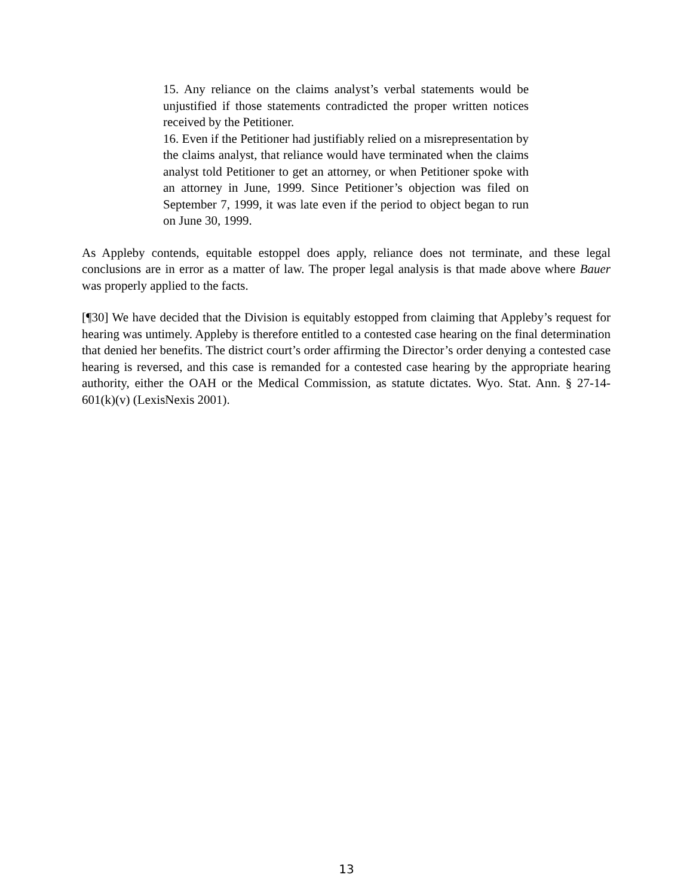15. Any reliance on the claims analyst’s verbal statements would be unjustified if those statements contradicted the proper written notices received by the Petitioner.
16. Even if the Petitioner had justifiably relied on a misrepresentation by the claims analyst, that reliance would have terminated when the claims analyst told Petitioner to get an attorney, or when Petitioner spoke with an attorney in June, 1999. Since Petitioner’s objection was filed on September 7, 1999, it was late even if the period to object began to run on June 30, 1999.
As Appleby contends, equitable estoppel does apply, reliance does not terminate, and these legal conclusions are in error as a matter of law. The proper legal analysis is that made above where Bauer was properly applied to the facts.
[¶30] We have decided that the Division is equitably estopped from claiming that Appleby’s request for hearing was untimely. Appleby is therefore entitled to a contested case hearing on the final determination that denied her benefits. The district court’s order affirming the Director’s order denying a contested case hearing is reversed, and this case is remanded for a contested case hearing by the appropriate hearing authority, either the OAH or the Medical Commission, as statute dictates. Wyo. Stat. Ann. § 27-14-601(k)(v) (LexisNexis 2001).
13